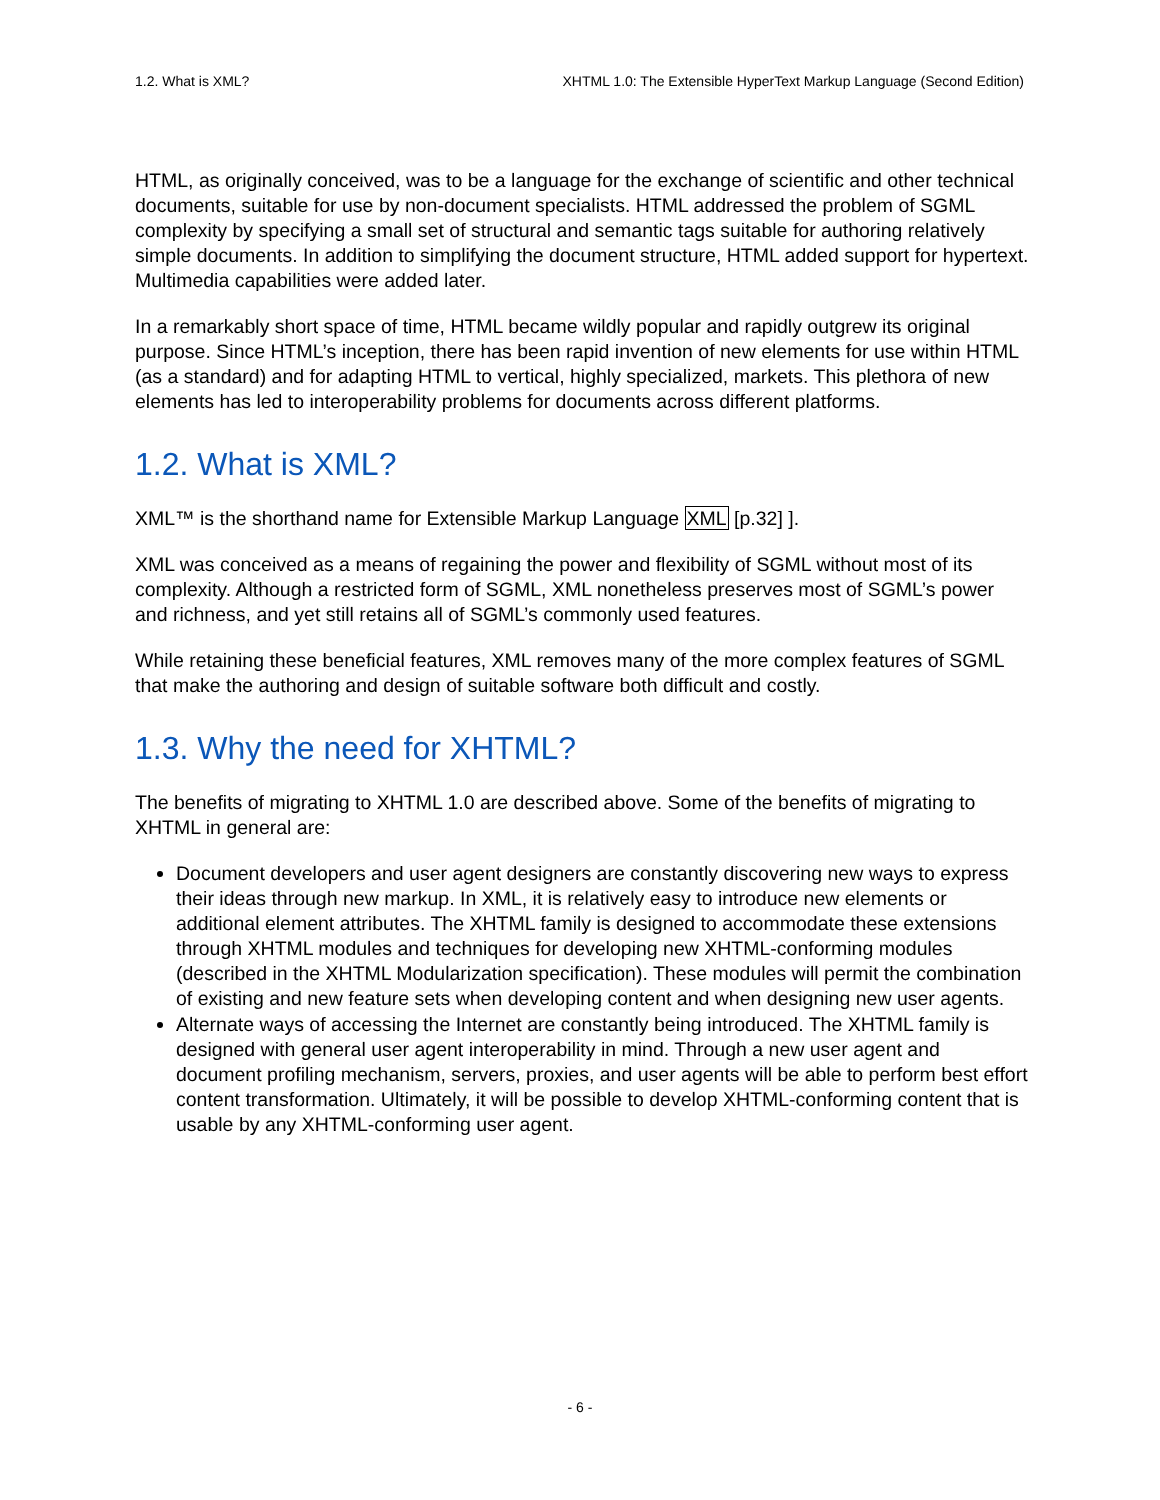1.2. What is XML? XHTML 1.0: The Extensible HyperText Markup Language (Second Edition)
HTML, as originally conceived, was to be a language for the exchange of scientific and other technical documents, suitable for use by non-document specialists. HTML addressed the problem of SGML complexity by specifying a small set of structural and semantic tags suitable for authoring relatively simple documents. In addition to simplifying the document structure, HTML added support for hypertext. Multimedia capabilities were added later.
In a remarkably short space of time, HTML became wildly popular and rapidly outgrew its original purpose. Since HTML’s inception, there has been rapid invention of new elements for use within HTML (as a standard) and for adapting HTML to vertical, highly specialized, markets. This plethora of new elements has led to interoperability problems for documents across different platforms.
1.2. What is XML?
XML™ is the shorthand name for Extensible Markup Language XML [p.32] ].
XML was conceived as a means of regaining the power and flexibility of SGML without most of its complexity. Although a restricted form of SGML, XML nonetheless preserves most of SGML’s power and richness, and yet still retains all of SGML’s commonly used features.
While retaining these beneficial features, XML removes many of the more complex features of SGML that make the authoring and design of suitable software both difficult and costly.
1.3. Why the need for XHTML?
The benefits of migrating to XHTML 1.0 are described above. Some of the benefits of migrating to XHTML in general are:
Document developers and user agent designers are constantly discovering new ways to express their ideas through new markup. In XML, it is relatively easy to introduce new elements or additional element attributes. The XHTML family is designed to accommodate these extensions through XHTML modules and techniques for developing new XHTML-conforming modules (described in the XHTML Modularization specification). These modules will permit the combination of existing and new feature sets when developing content and when designing new user agents.
Alternate ways of accessing the Internet are constantly being introduced. The XHTML family is designed with general user agent interoperability in mind. Through a new user agent and document profiling mechanism, servers, proxies, and user agents will be able to perform best effort content transformation. Ultimately, it will be possible to develop XHTML-conforming content that is usable by any XHTML-conforming user agent.
- 6 -